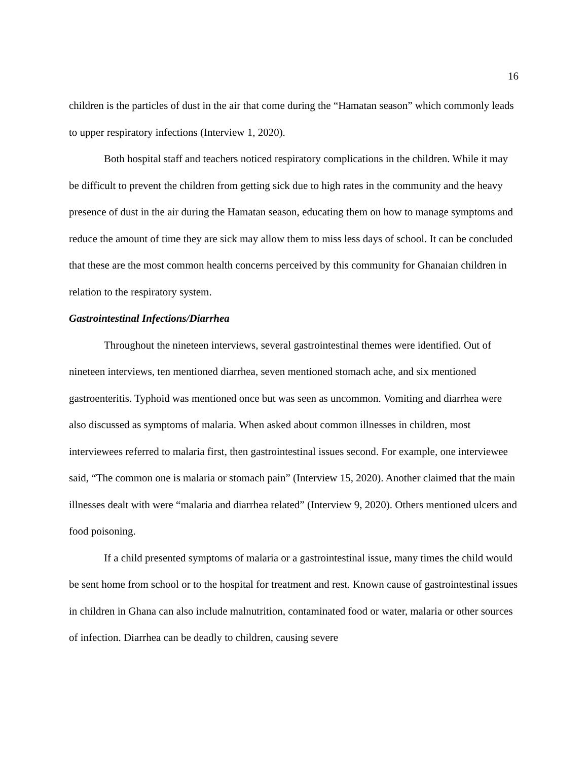16
children is the particles of dust in the air that come during the “Hamatan season” which commonly leads to upper respiratory infections (Interview 1, 2020).
Both hospital staff and teachers noticed respiratory complications in the children. While it may be difficult to prevent the children from getting sick due to high rates in the community and the heavy presence of dust in the air during the Hamatan season, educating them on how to manage symptoms and reduce the amount of time they are sick may allow them to miss less days of school. It can be concluded that these are the most common health concerns perceived by this community for Ghanaian children in relation to the respiratory system.
Gastrointestinal Infections/Diarrhea
Throughout the nineteen interviews, several gastrointestinal themes were identified. Out of nineteen interviews, ten mentioned diarrhea, seven mentioned stomach ache, and six mentioned gastroenteritis. Typhoid was mentioned once but was seen as uncommon. Vomiting and diarrhea were also discussed as symptoms of malaria. When asked about common illnesses in children, most interviewees referred to malaria first, then gastrointestinal issues second. For example, one interviewee said, “The common one is malaria or stomach pain” (Interview 15, 2020). Another claimed that the main illnesses dealt with were “malaria and diarrhea related” (Interview 9, 2020). Others mentioned ulcers and food poisoning.
If a child presented symptoms of malaria or a gastrointestinal issue, many times the child would be sent home from school or to the hospital for treatment and rest. Known cause of gastrointestinal issues in children in Ghana can also include malnutrition, contaminated food or water, malaria or other sources of infection. Diarrhea can be deadly to children, causing severe